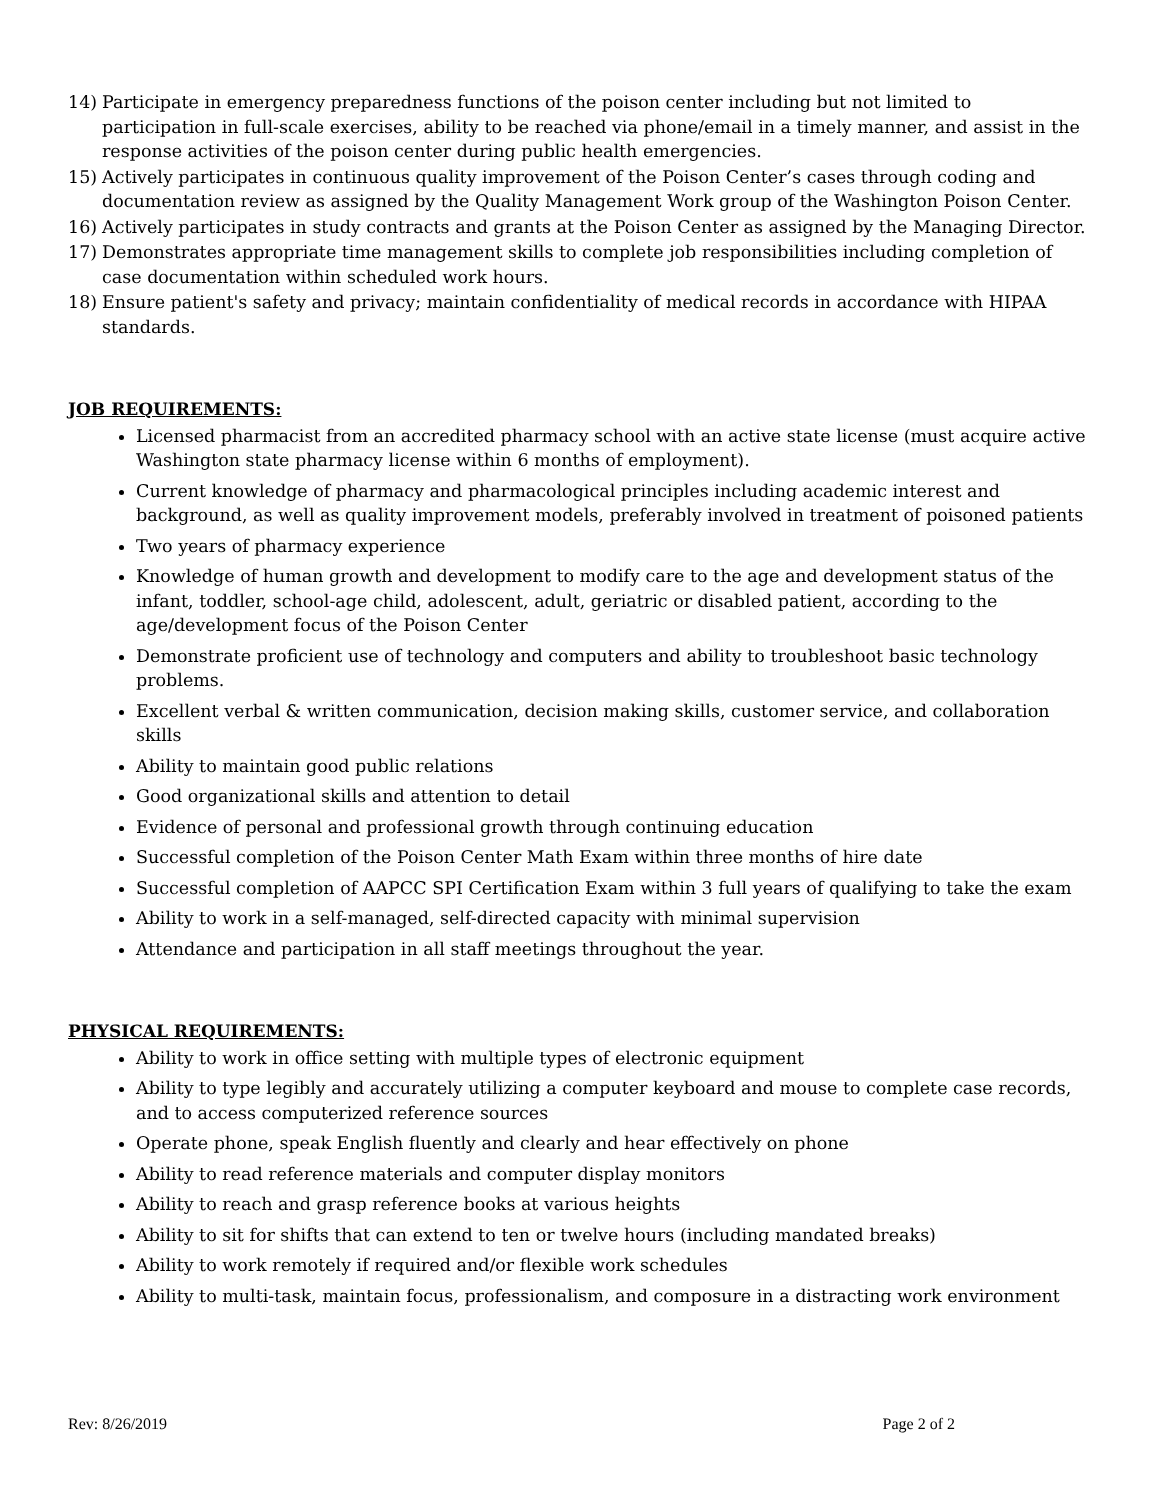14) Participate in emergency preparedness functions of the poison center including but not limited to participation in full-scale exercises, ability to be reached via phone/email in a timely manner, and assist in the response activities of the poison center during public health emergencies.
15) Actively participates in continuous quality improvement of the Poison Center’s cases through coding and documentation review as assigned by the Quality Management Work group of the Washington Poison Center.
16) Actively participates in study contracts and grants at the Poison Center as assigned by the Managing Director.
17) Demonstrates appropriate time management skills to complete job responsibilities including completion of case documentation within scheduled work hours.
18) Ensure patient's safety and privacy; maintain confidentiality of medical records in accordance with HIPAA standards.
JOB REQUIREMENTS:
Licensed pharmacist from an accredited pharmacy school with an active state license (must acquire active Washington state pharmacy license within 6 months of employment).
Current knowledge of pharmacy and pharmacological principles including academic interest and background, as well as quality improvement models, preferably involved in treatment of poisoned patients
Two years of pharmacy experience
Knowledge of human growth and development to modify care to the age and development status of the infant, toddler, school-age child, adolescent, adult, geriatric or disabled patient, according to the age/development focus of the Poison Center
Demonstrate proficient use of technology and computers and ability to troubleshoot basic technology problems.
Excellent verbal & written communication, decision making skills, customer service, and collaboration skills
Ability to maintain good public relations
Good organizational skills and attention to detail
Evidence of personal and professional growth through continuing education
Successful completion of the Poison Center Math Exam within three months of hire date
Successful completion of AAPCC SPI Certification Exam within 3 full years of qualifying to take the exam
Ability to work in a self-managed, self-directed capacity with minimal supervision
Attendance and participation in all staff meetings throughout the year.
PHYSICAL REQUIREMENTS:
Ability to work in office setting with multiple types of electronic equipment
Ability to type legibly and accurately utilizing a computer keyboard and mouse to complete case records, and to access computerized reference sources
Operate phone, speak English fluently and clearly and hear effectively on phone
Ability to read reference materials and computer display monitors
Ability to reach and grasp reference books at various heights
Ability to sit for shifts that can extend to ten or twelve hours (including mandated breaks)
Ability to work remotely if required and/or flexible work schedules
Ability to multi-task, maintain focus, professionalism, and composure in a distracting work environment
Rev: 8/26/2019 Page 2 of 2